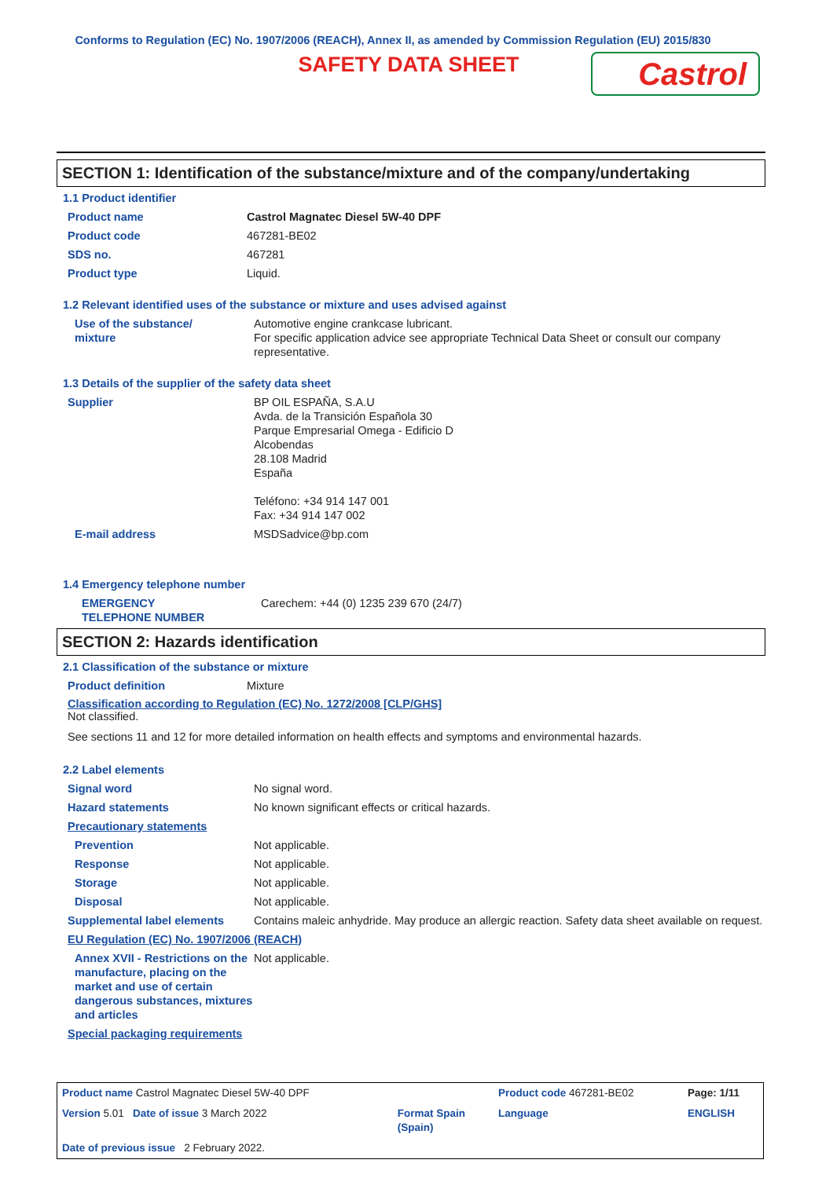Conforms to Regulation (EC) No. 1907/2006 (REACH), Annex II, as amended by Commission Regulation (EU) 2015/830
SAFETY DATA SHEET
Castrol
SECTION 1: Identification of the substance/mixture and of the company/undertaking
1.1 Product identifier
| Product name | Castrol Magnatec Diesel 5W-40 DPF |
| Product code | 467281-BE02 |
| SDS no. | 467281 |
| Product type | Liquid. |
1.2 Relevant identified uses of the substance or mixture and uses advised against
| Use of the substance/ mixture | Automotive engine crankcase lubricant. For specific application advice see appropriate Technical Data Sheet or consult our company representative. |
1.3 Details of the supplier of the safety data sheet
| Supplier | BP OIL ESPAÑA, S.A.U Avda. de la Transición Española 30 Parque Empresarial Omega - Edificio D Alcobendas 28.108 Madrid España Teléfono: +34 914 147 001 Fax: +34 914 147 002 |
| E-mail address | MSDSadvice@bp.com |
1.4 Emergency telephone number
| EMERGENCY TELEPHONE NUMBER | Carechem: +44 (0) 1235 239 670 (24/7) |
SECTION 2: Hazards identification
2.1 Classification of the substance or mixture
| Product definition | Mixture |
Classification according to Regulation (EC) No. 1272/2008 [CLP/GHS]
Not classified.
See sections 11 and 12 for more detailed information on health effects and symptoms and environmental hazards.
2.2 Label elements
| Signal word | No signal word. |
| Hazard statements | No known significant effects or critical hazards. |
| Precautionary statements | |
| Prevention | Not applicable. |
| Response | Not applicable. |
| Storage | Not applicable. |
| Disposal | Not applicable. |
| Supplemental label elements | Contains maleic anhydride. May produce an allergic reaction. Safety data sheet available on request. |
| EU Regulation (EC) No. 1907/2006 (REACH) | |
| Annex XVII - Restrictions on the manufacture, placing on the market and use of certain dangerous substances, mixtures and articles | Not applicable. |
| Special packaging requirements | |
| Product name Castrol Magnatec Diesel 5W-40 DPF | | Product code 467281-BE02 | Page: 1/11 |
| Version 5.01 Date of issue 3 March 2022 | Format Spain (Spain) | Language | ENGLISH |
| Date of previous issue 2 February 2022. | | | |